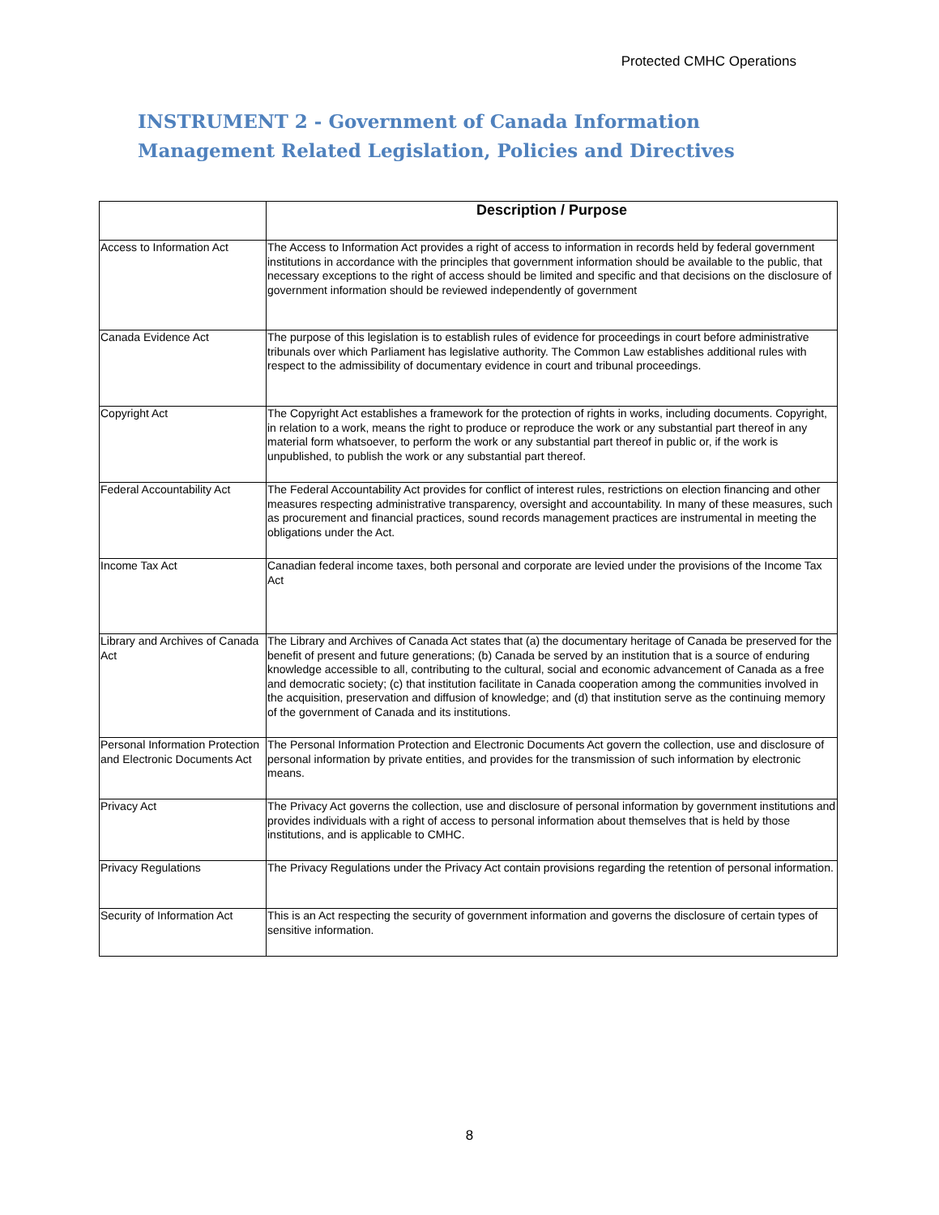Protected CMHC Operations
INSTRUMENT 2 - Government of Canada Information Management Related Legislation, Policies and Directives
| | Description / Purpose |
| --- | --- |
| Access to Information Act | The Access to Information Act provides a right of access to information in records held by federal government institutions in accordance with the principles that government information should be available to the public, that necessary exceptions to the right of access should be limited and specific and that decisions on the disclosure of government information should be reviewed independently of government |
| Canada Evidence Act | The purpose of this legislation is to establish rules of evidence for proceedings in court before administrative tribunals over which Parliament has legislative authority. The Common Law establishes additional rules with respect to the admissibility of documentary evidence in court and tribunal proceedings. |
| Copyright Act | The Copyright Act establishes a framework for the protection of rights in works, including documents. Copyright, in relation to a work, means the right to produce or reproduce the work or any substantial part thereof in any material form whatsoever, to perform the work or any substantial part thereof in public or, if the work is unpublished, to publish the work or any substantial part thereof. |
| Federal Accountability Act | The Federal Accountability Act provides for conflict of interest rules, restrictions on election financing and other measures respecting administrative transparency, oversight and accountability. In many of these measures, such as procurement and financial practices, sound records management practices are instrumental in meeting the obligations under the Act. |
| Income Tax Act | Canadian federal income taxes, both personal and corporate are levied under the provisions of the Income Tax Act |
| Library and Archives of Canada Act | The Library and Archives of Canada Act states that (a) the documentary heritage of Canada be preserved for the benefit of present and future generations; (b) Canada be served by an institution that is a source of enduring knowledge accessible to all, contributing to the cultural, social and economic advancement of Canada as a free and democratic society; (c) that institution facilitate in Canada cooperation among the communities involved in the acquisition, preservation and diffusion of knowledge; and (d) that institution serve as the continuing memory of the government of Canada and its institutions. |
| Personal Information Protection and Electronic Documents Act | The Personal Information Protection and Electronic Documents Act govern the collection, use and disclosure of personal information by private entities, and provides for the transmission of such information by electronic means. |
| Privacy Act | The Privacy Act governs the collection, use and disclosure of personal information by government institutions and provides individuals with a right of access to personal information about themselves that is held by those institutions, and is applicable to CMHC. |
| Privacy Regulations | The Privacy Regulations under the Privacy Act contain provisions regarding the retention of personal information. |
| Security of Information Act | This is an Act respecting the security of government information and governs the disclosure of certain types of sensitive information. |
8